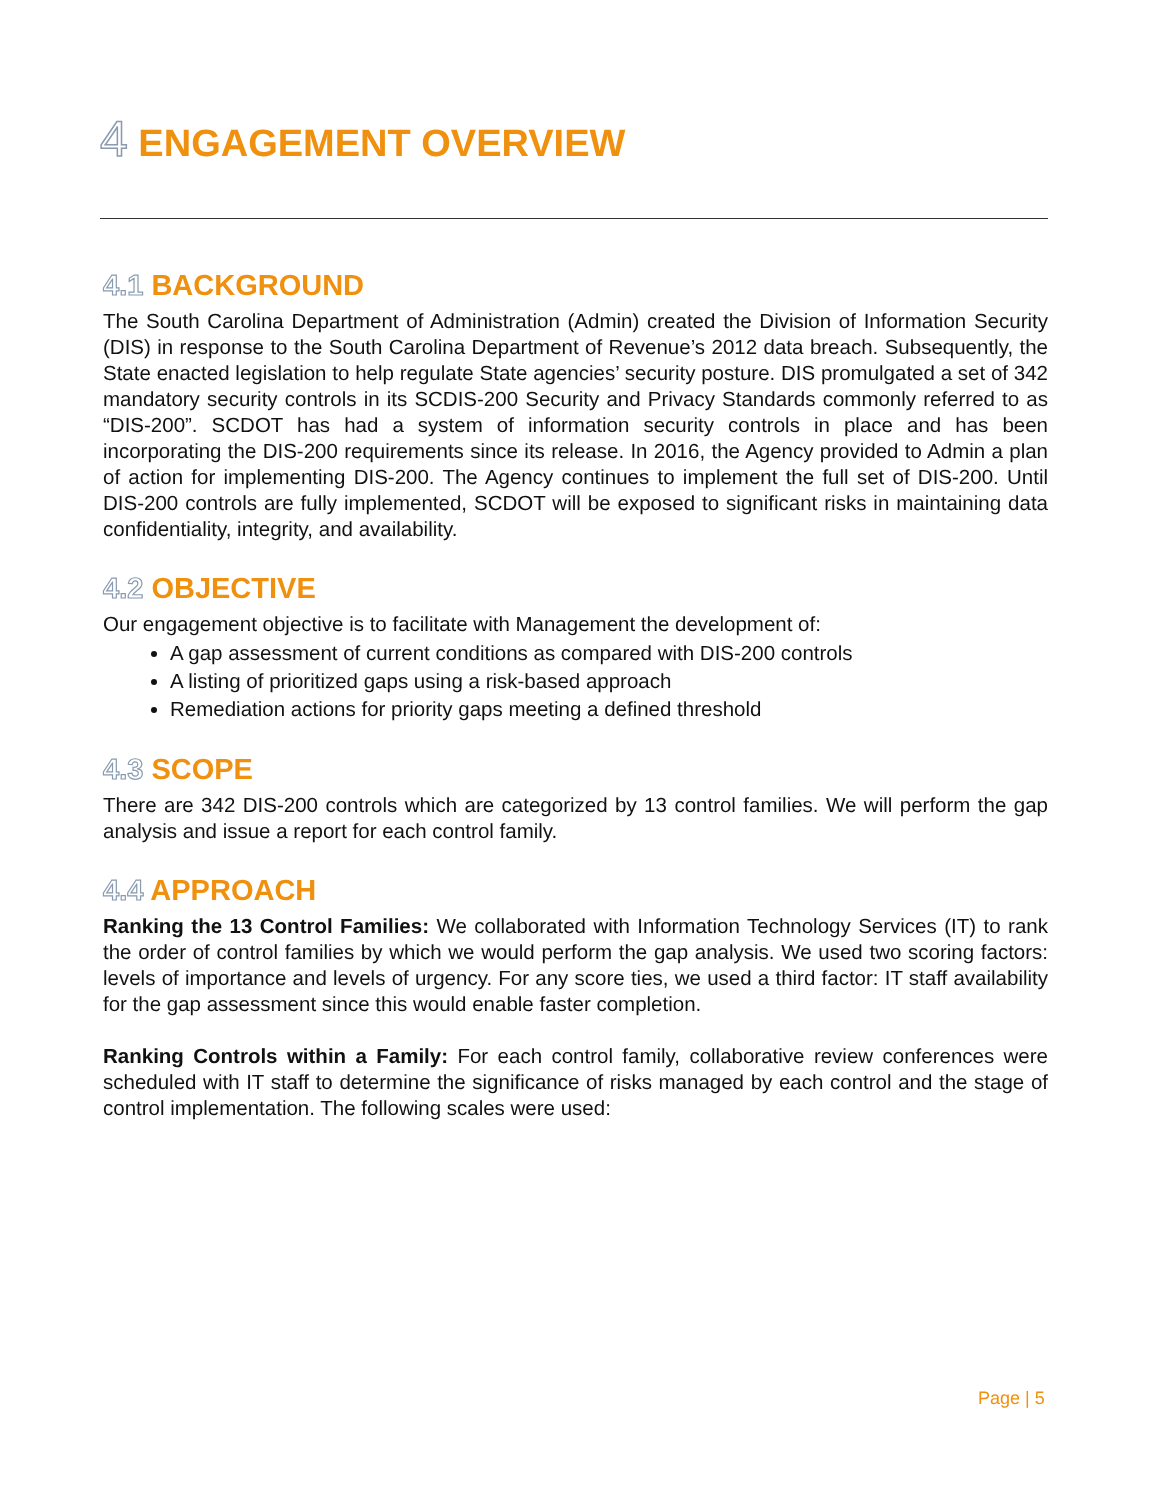4 ENGAGEMENT OVERVIEW
4.1 BACKGROUND
The South Carolina Department of Administration (Admin) created the Division of Information Security (DIS) in response to the South Carolina Department of Revenue’s 2012 data breach. Subsequently, the State enacted legislation to help regulate State agencies’ security posture. DIS promulgated a set of 342 mandatory security controls in its SCDIS-200 Security and Privacy Standards commonly referred to as “DIS-200”. SCDOT has had a system of information security controls in place and has been incorporating the DIS-200 requirements since its release. In 2016, the Agency provided to Admin a plan of action for implementing DIS-200. The Agency continues to implement the full set of DIS-200. Until DIS-200 controls are fully implemented, SCDOT will be exposed to significant risks in maintaining data confidentiality, integrity, and availability.
4.2 OBJECTIVE
Our engagement objective is to facilitate with Management the development of:
A gap assessment of current conditions as compared with DIS-200 controls
A listing of prioritized gaps using a risk-based approach
Remediation actions for priority gaps meeting a defined threshold
4.3 SCOPE
There are 342 DIS-200 controls which are categorized by 13 control families. We will perform the gap analysis and issue a report for each control family.
4.4 APPROACH
Ranking the 13 Control Families: We collaborated with Information Technology Services (IT) to rank the order of control families by which we would perform the gap analysis. We used two scoring factors: levels of importance and levels of urgency. For any score ties, we used a third factor: IT staff availability for the gap assessment since this would enable faster completion.
Ranking Controls within a Family: For each control family, collaborative review conferences were scheduled with IT staff to determine the significance of risks managed by each control and the stage of control implementation. The following scales were used:
Page | 5